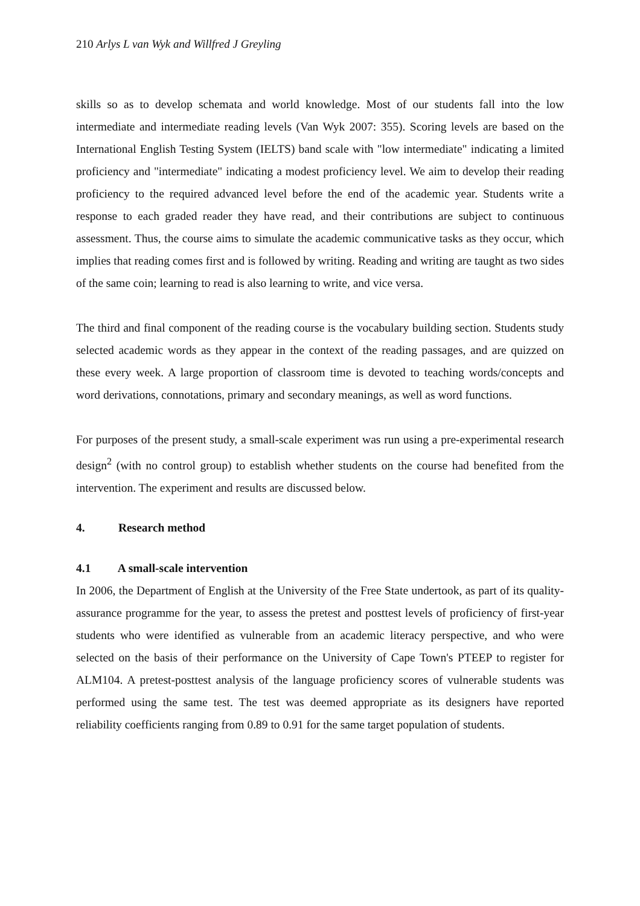210 Arlys L van Wyk and Willfred J Greyling
skills so as to develop schemata and world knowledge. Most of our students fall into the low intermediate and intermediate reading levels (Van Wyk 2007: 355). Scoring levels are based on the International English Testing System (IELTS) band scale with "low intermediate" indicating a limited proficiency and "intermediate" indicating a modest proficiency level. We aim to develop their reading proficiency to the required advanced level before the end of the academic year. Students write a response to each graded reader they have read, and their contributions are subject to continuous assessment. Thus, the course aims to simulate the academic communicative tasks as they occur, which implies that reading comes first and is followed by writing. Reading and writing are taught as two sides of the same coin; learning to read is also learning to write, and vice versa.
The third and final component of the reading course is the vocabulary building section. Students study selected academic words as they appear in the context of the reading passages, and are quizzed on these every week. A large proportion of classroom time is devoted to teaching words/concepts and word derivations, connotations, primary and secondary meanings, as well as word functions.
For purposes of the present study, a small-scale experiment was run using a pre-experimental research design<sup>2</sup> (with no control group) to establish whether students on the course had benefited from the intervention. The experiment and results are discussed below.
4. Research method
4.1 A small-scale intervention
In 2006, the Department of English at the University of the Free State undertook, as part of its quality-assurance programme for the year, to assess the pretest and posttest levels of proficiency of first-year students who were identified as vulnerable from an academic literacy perspective, and who were selected on the basis of their performance on the University of Cape Town's PTEEP to register for ALM104. A pretest-posttest analysis of the language proficiency scores of vulnerable students was performed using the same test. The test was deemed appropriate as its designers have reported reliability coefficients ranging from 0.89 to 0.91 for the same target population of students.